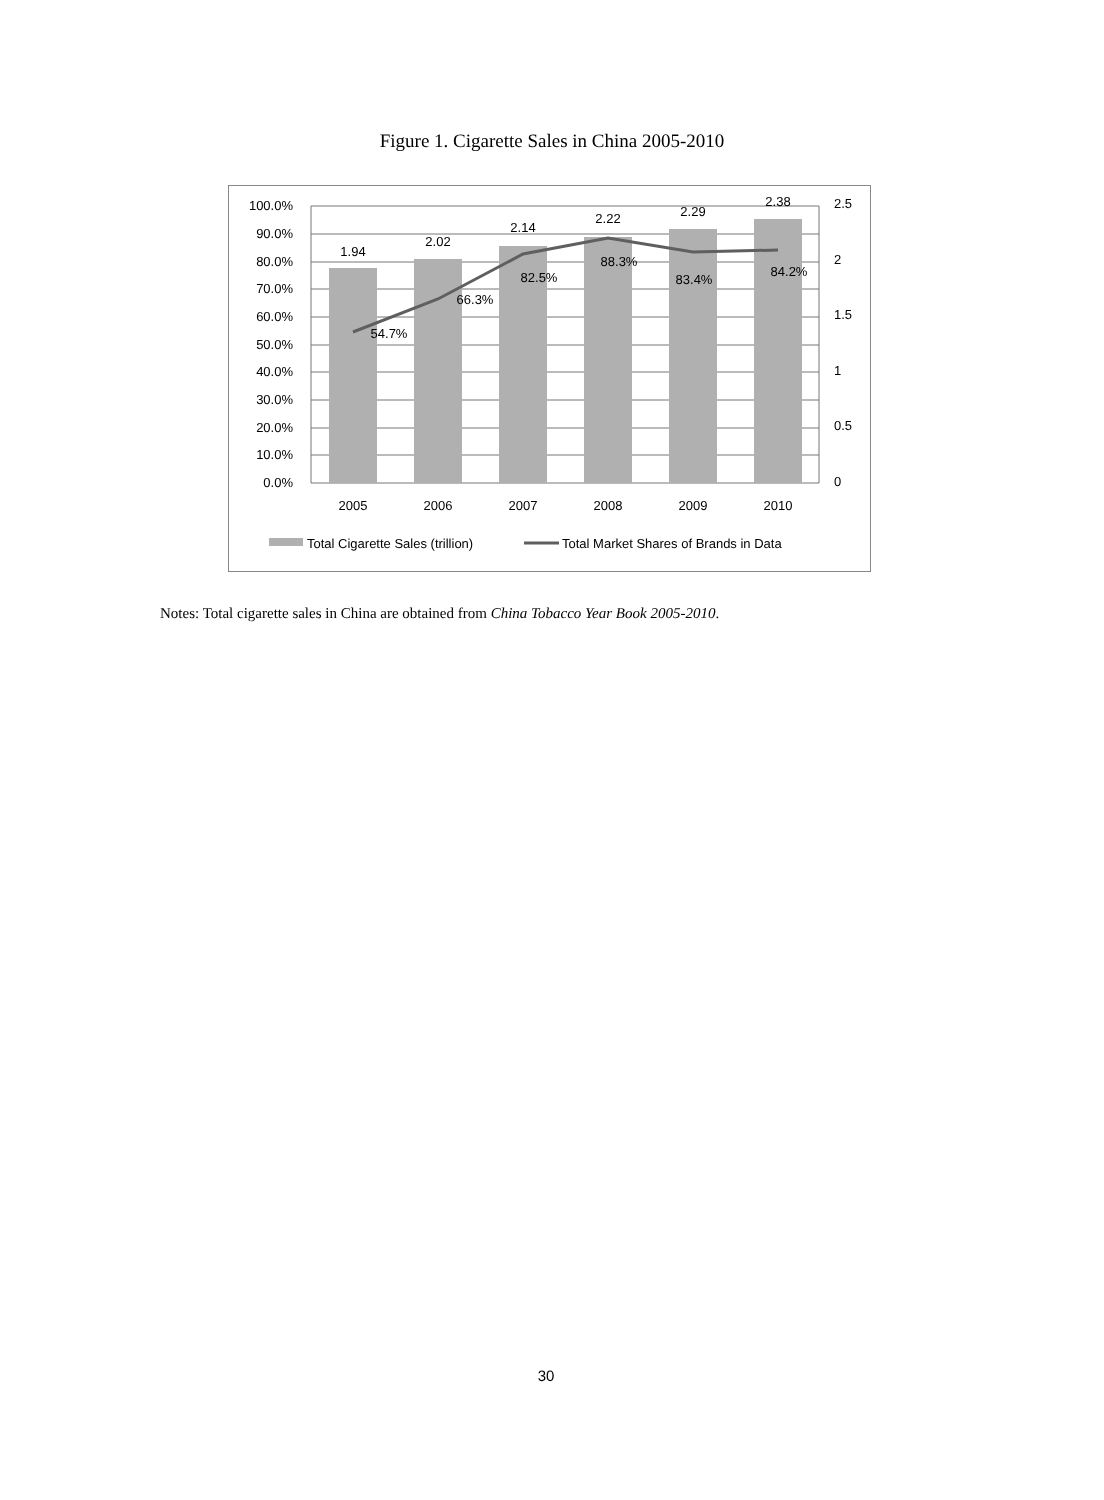Figure 1. Cigarette Sales in China 2005-2010
100.0%
90.0%
80.0%
70.0%
60.0%
50.0%
40.0%
30.0%
20.0%
10.0%
0.0%
2.5
2
1.5
1
0.5
0
2005
2006
2007
2008
2009
2010
1.94
2.02
2.14
2.22
2.29
2.38
54.7%
66.3%
82.5%
88.3%
83.4%
84.2%
Total Cigarette Sales (trillion)
Total Market Shares of Brands in Data
Notes: Total cigarette sales in China are obtained from China Tobacco Year Book 2005-2010.
30